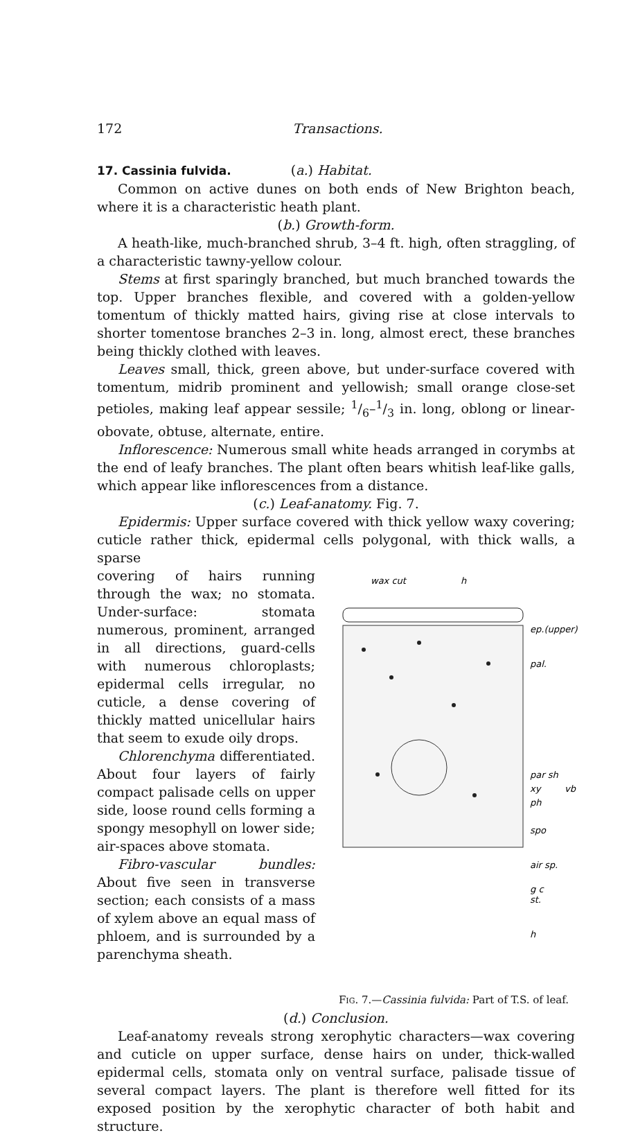172 Transactions.
17. Cassinia fulvida. (a.) Habitat.
Common on active dunes on both ends of New Brighton beach, where it is a characteristic heath plant.
(b.) Growth-form.
A heath-like, much-branched shrub, 3–4 ft. high, often straggling, of a characteristic tawny-yellow colour.
Stems at first sparingly branched, but much branched towards the top. Upper branches flexible, and covered with a golden-yellow tomentum of thickly matted hairs, giving rise at close intervals to shorter tomentose branches 2–3 in. long, almost erect, these branches being thickly clothed with leaves.
Leaves small, thick, green above, but under-surface covered with tomentum, midrib prominent and yellowish; small orange close-set petioles, making leaf appear sessile; 1/6–1/3 in. long, oblong or linear-obovate, obtuse, alternate, entire.
Inflorescence: Numerous small white heads arranged in corymbs at the end of leafy branches. The plant often bears whitish leaf-like galls, which appear like inflorescences from a distance.
(c.) Leaf-anatomy. Fig. 7.
Epidermis: Upper surface covered with thick yellow waxy covering; cuticle rather thick, epidermal cells polygonal, with thick walls, a sparse
covering of hairs running through the wax; no stomata. Under-surface: stomata numerous, prominent, arranged in all directions, guard-cells with numerous chloroplasts; epidermal cells irregular, no cuticle, a dense covering of thickly matted unicellular hairs that seem to exude oily drops.
Chlorenchyma differentiated. About four layers of fairly compact palisade cells on upper side, loose round cells forming a spongy mesophyll on lower side; air-spaces above stomata.
Fibro-vascular bundles: About five seen in transverse section; each consists of a mass of xylem above an equal mass of phloem, and is surrounded by a parenchyma sheath.
wax cut
h
ep.(upper)
pal.
par sh
xy
ph
vb
spo
air sp.
g c
st.
h
Fig. 7.—Cassinia fulvida: Part of T.S. of leaf.
(d.) Conclusion.
Leaf-anatomy reveals strong xerophytic characters—wax covering and cuticle on upper surface, dense hairs on under, thick-walled epidermal cells, stomata only on ventral surface, palisade tissue of several compact layers. The plant is therefore well fitted for its exposed position by the xerophytic character of both habit and structure.